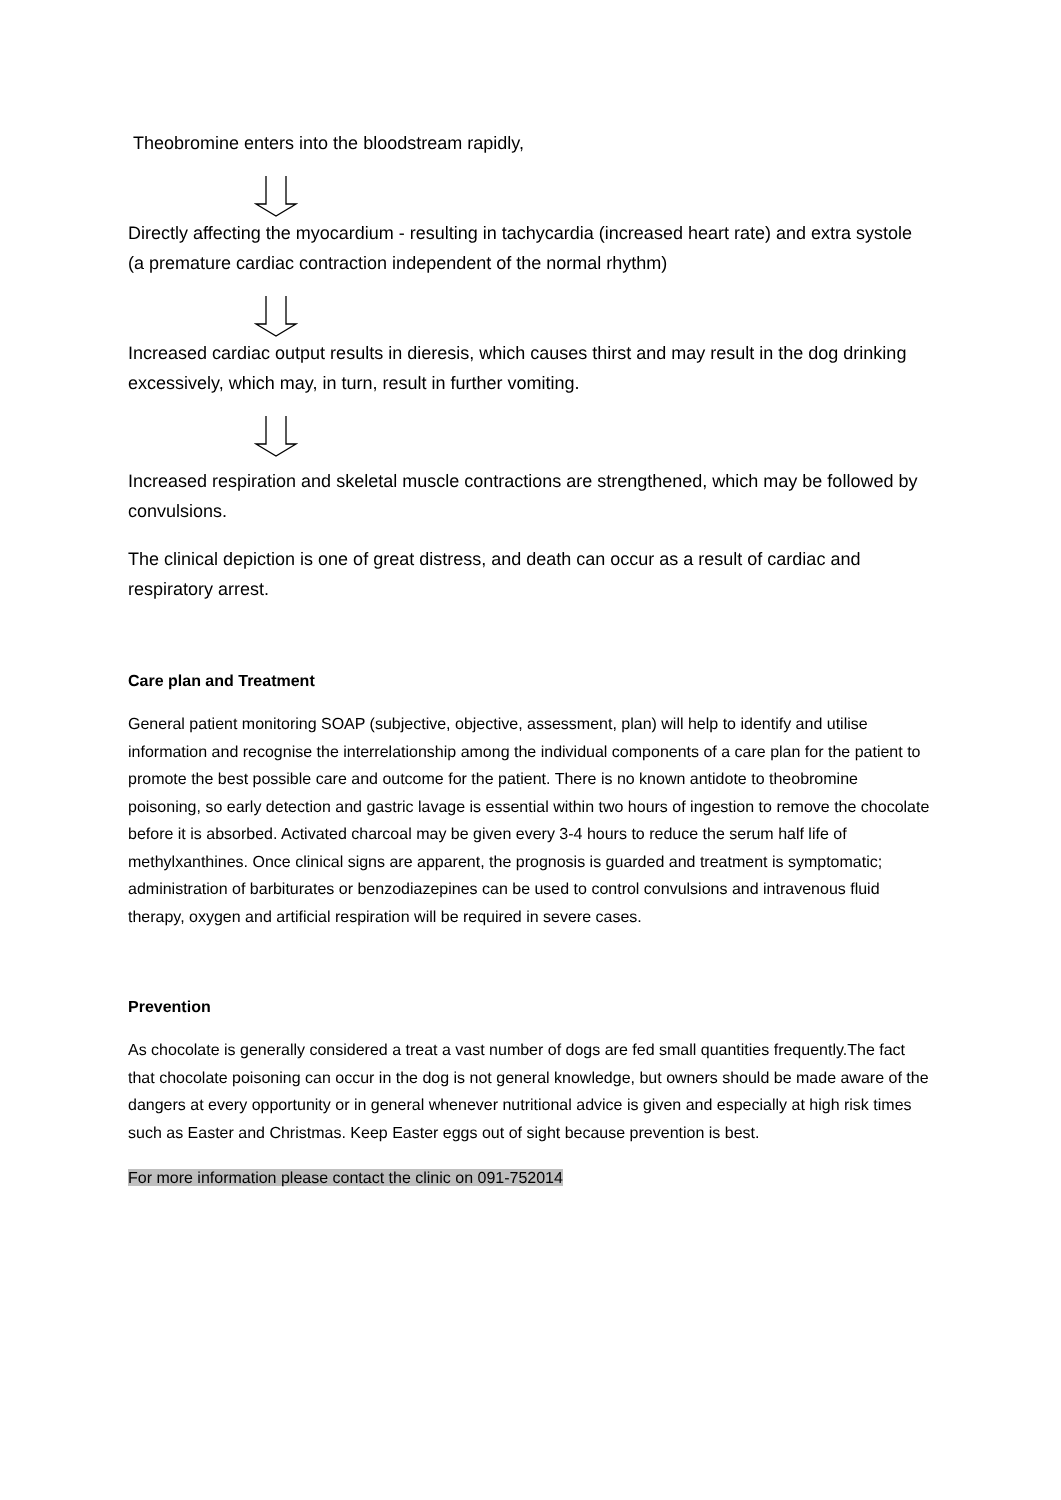Theobromine enters into the bloodstream rapidly,
Directly affecting the myocardium - resulting in tachycardia (increased heart rate) and extra systole (a premature cardiac contraction independent of the normal rhythm)
Increased cardiac output results in dieresis, which causes thirst and may result in the dog drinking excessively, which may, in turn, result in further vomiting.
Increased respiration and skeletal muscle contractions are strengthened, which may be followed by convulsions.
The clinical depiction is one of great distress, and death can occur as a result of cardiac and respiratory arrest.
Care plan and Treatment
General patient monitoring SOAP (subjective, objective, assessment, plan) will help to identify and utilise information and recognise the interrelationship among the individual components of a care plan for the patient to promote the best possible care and outcome for the patient. There is no known antidote to theobromine poisoning, so early detection and gastric lavage is essential within two hours of ingestion to remove the chocolate before it is absorbed. Activated charcoal may be given every 3-4 hours to reduce the serum half life of methylxanthines. Once clinical signs are apparent, the prognosis is guarded and treatment is symptomatic; administration of barbiturates or benzodiazepines can be used to control convulsions and intravenous fluid therapy, oxygen and artificial respiration will be required in severe cases.
Prevention
As chocolate is generally considered a treat a vast number of dogs are fed small quantities frequently.The fact that chocolate poisoning can occur in the dog is not general knowledge, but owners should be made aware of the dangers at every opportunity or in general whenever nutritional advice is given and especially at high risk times such as Easter and Christmas. Keep Easter eggs out of sight because prevention is best.
For more information please contact the clinic on 091-752014